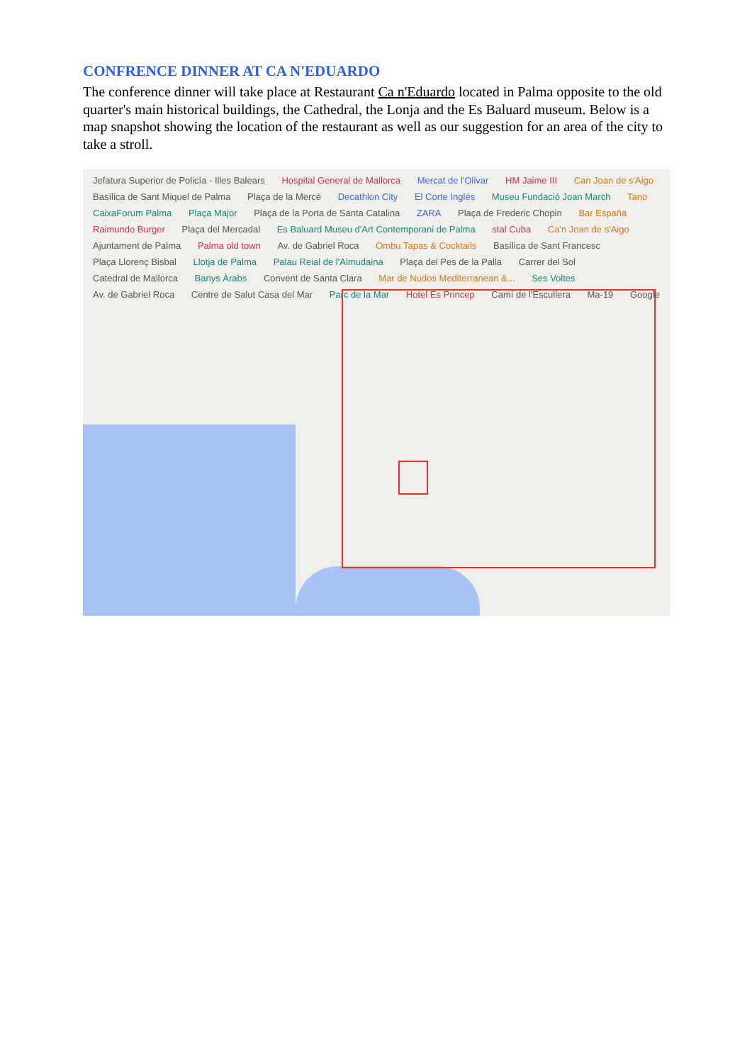CONFRENCE DINNER AT CA N'EDUARDO
The conference dinner will take place at Restaurant Ca n'Eduardo located in Palma opposite to the old quarter's main historical buildings, the Cathedral, the Lonja and the Es Baluard museum. Below is a map snapshot showing the location of the restaurant as well as our suggestion for an area of the city to take a stroll.
Jefatura Superior de Policía - Illes Balears Hospital General de Mallorca Mercat de l'Olivar HM Jaime III Can Joan de s'Aigo Basílica de Sant Miquel de Palma Plaça de la Mercè Decathlon City El Corte Inglés Museu Fundació Joan March Tano CaixaForum Palma Plaça Major Plaça de la Porta de Santa Catalina ZARA Plaça de Frederic Chopin Bar España Raimundo Burger Plaça del Mercadal Es Baluard Museu d'Art Contemporani de Palma stal Cuba Ca'n Joan de s'Aigo Ajuntament de Palma Palma old town Av. de Gabriel Roca Ombu Tapas & Cocktails Basílica de Sant Francesc Plaça Llorenç Bisbal Llotja de Palma Palau Reial de l'Almudaina Plaça del Pes de la Palla Carrer del Sol Catedral de Mallorca Banys Àrabs Convent de Santa Clara Mar de Nudos Mediterranean &... Ses Voltes Av. de Gabriel Roca Centre de Salut Casa del Mar Parc de la Mar Hotel Es Princep Camí de l'Escullera Ma-19 Google